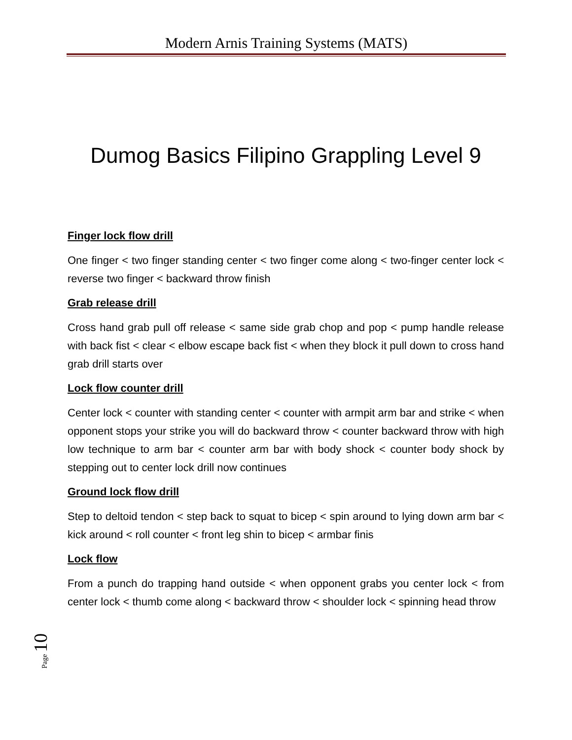Modern Arnis Training Systems (MATS)
Dumog Basics Filipino Grappling Level 9
Finger lock flow drill
One finger < two finger standing center < two finger come along < two-finger center lock < reverse two finger < backward throw finish
Grab release drill
Cross hand grab pull off release < same side grab chop and pop < pump handle release with back fist < clear < elbow escape back fist < when they block it pull down to cross hand grab drill starts over
Lock flow counter drill
Center lock < counter with standing center < counter with armpit arm bar and strike < when opponent stops your strike you will do backward throw < counter backward throw with high low technique to arm bar < counter arm bar with body shock < counter body shock by stepping out to center lock drill now continues
Ground lock flow drill
Step to deltoid tendon < step back to squat to bicep < spin around to lying down arm bar < kick around < roll counter < front leg shin to bicep < armbar finis
Lock flow
From a punch do trapping hand outside < when opponent grabs you center lock < from center lock < thumb come along < backward throw < shoulder lock < spinning head throw
Page 10